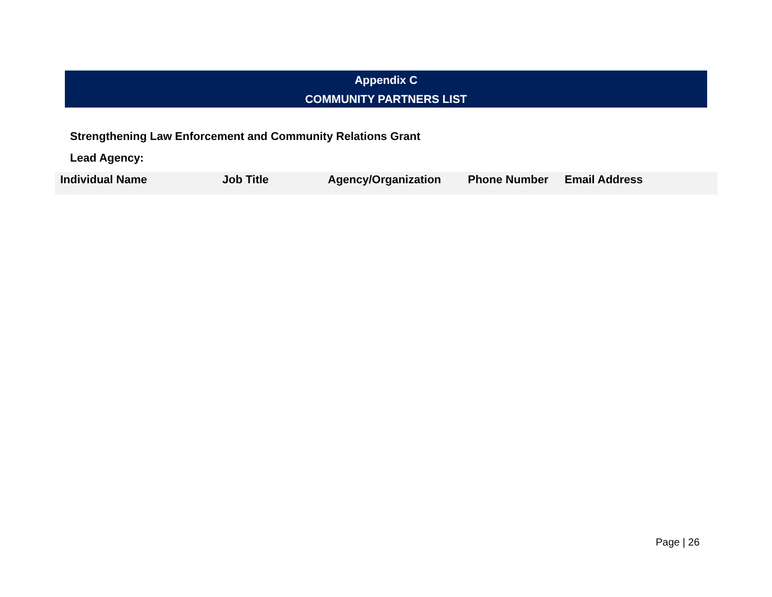Appendix C
COMMUNITY PARTNERS LIST
Strengthening Law Enforcement and Community Relations Grant
Lead Agency:
| Individual Name | Job Title | Agency/Organization | Phone Number | Email Address |
| --- | --- | --- | --- | --- |
Page | 26